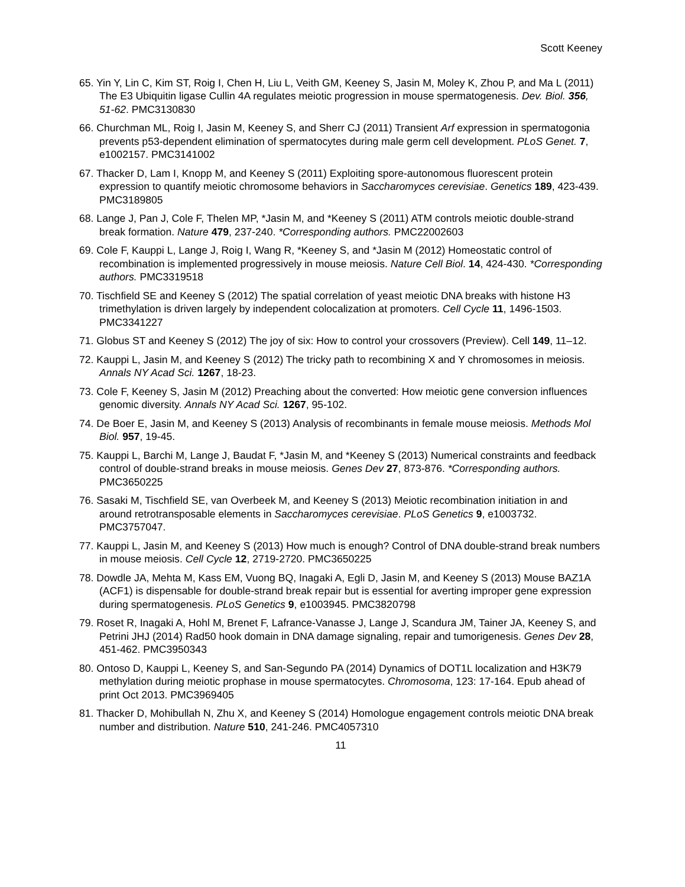Scott Keeney
65. Yin Y, Lin C, Kim ST, Roig I, Chen H, Liu L, Veith GM, Keeney S, Jasin M, Moley K, Zhou P, and Ma L (2011) The E3 Ubiquitin ligase Cullin 4A regulates meiotic progression in mouse spermatogenesis. Dev. Biol. 356, 51-62. PMC3130830
66. Churchman ML, Roig I, Jasin M, Keeney S, and Sherr CJ (2011) Transient Arf expression in spermatogonia prevents p53-dependent elimination of spermatocytes during male germ cell development. PLoS Genet. 7, e1002157. PMC3141002
67. Thacker D, Lam I, Knopp M, and Keeney S (2011) Exploiting spore-autonomous fluorescent protein expression to quantify meiotic chromosome behaviors in Saccharomyces cerevisiae. Genetics 189, 423-439. PMC3189805
68. Lange J, Pan J, Cole F, Thelen MP, *Jasin M, and *Keeney S (2011) ATM controls meiotic double-strand break formation. Nature 479, 237-240. *Corresponding authors. PMC22002603
69. Cole F, Kauppi L, Lange J, Roig I, Wang R, *Keeney S, and *Jasin M (2012) Homeostatic control of recombination is implemented progressively in mouse meiosis. Nature Cell Biol. 14, 424-430. *Corresponding authors. PMC3319518
70. Tischfield SE and Keeney S (2012) The spatial correlation of yeast meiotic DNA breaks with histone H3 trimethylation is driven largely by independent colocalization at promoters. Cell Cycle 11, 1496-1503. PMC3341227
71. Globus ST and Keeney S (2012) The joy of six: How to control your crossovers (Preview). Cell 149, 11–12.
72. Kauppi L, Jasin M, and Keeney S (2012) The tricky path to recombining X and Y chromosomes in meiosis. Annals NY Acad Sci. 1267, 18-23.
73. Cole F, Keeney S, Jasin M (2012) Preaching about the converted: How meiotic gene conversion influences genomic diversity. Annals NY Acad Sci. 1267, 95-102.
74. De Boer E, Jasin M, and Keeney S (2013) Analysis of recombinants in female mouse meiosis. Methods Mol Biol. 957, 19-45.
75. Kauppi L, Barchi M, Lange J, Baudat F, *Jasin M, and *Keeney S (2013) Numerical constraints and feedback control of double-strand breaks in mouse meiosis. Genes Dev 27, 873-876. *Corresponding authors. PMC3650225
76. Sasaki M, Tischfield SE, van Overbeek M, and Keeney S (2013) Meiotic recombination initiation in and around retrotransposable elements in Saccharomyces cerevisiae. PLoS Genetics 9, e1003732. PMC3757047.
77. Kauppi L, Jasin M, and Keeney S (2013) How much is enough? Control of DNA double-strand break numbers in mouse meiosis. Cell Cycle 12, 2719-2720. PMC3650225
78. Dowdle JA, Mehta M, Kass EM, Vuong BQ, Inagaki A, Egli D, Jasin M, and Keeney S (2013) Mouse BAZ1A (ACF1) is dispensable for double-strand break repair but is essential for averting improper gene expression during spermatogenesis. PLoS Genetics 9, e1003945. PMC3820798
79. Roset R, Inagaki A, Hohl M, Brenet F, Lafrance-Vanasse J, Lange J, Scandura JM, Tainer JA, Keeney S, and Petrini JHJ (2014) Rad50 hook domain in DNA damage signaling, repair and tumorigenesis. Genes Dev 28, 451-462. PMC3950343
80. Ontoso D, Kauppi L, Keeney S, and San-Segundo PA (2014) Dynamics of DOT1L localization and H3K79 methylation during meiotic prophase in mouse spermatocytes. Chromosoma, 123: 17-164. Epub ahead of print Oct 2013. PMC3969405
81. Thacker D, Mohibullah N, Zhu X, and Keeney S (2014) Homologue engagement controls meiotic DNA break number and distribution. Nature 510, 241-246. PMC4057310
11